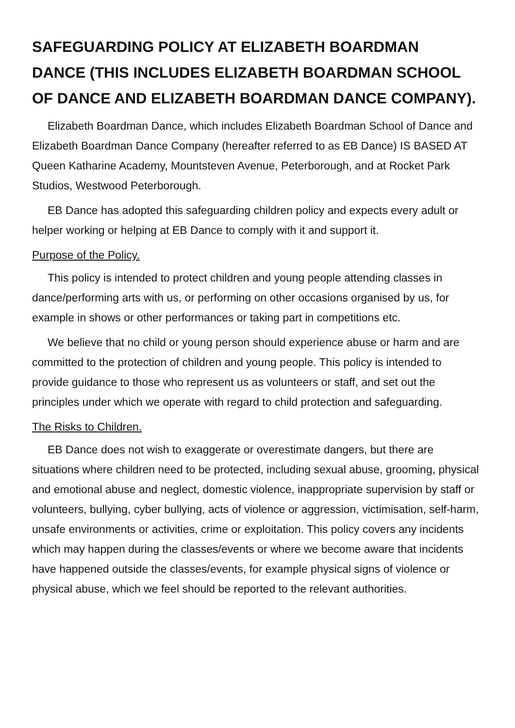SAFEGUARDING POLICY AT ELIZABETH BOARDMAN DANCE (THIS INCLUDES ELIZABETH BOARDMAN SCHOOL OF DANCE AND ELIZABETH BOARDMAN DANCE COMPANY).
Elizabeth Boardman Dance, which includes Elizabeth Boardman School of Dance and Elizabeth Boardman Dance Company (hereafter referred to as EB Dance) IS BASED AT Queen Katharine Academy, Mountsteven Avenue, Peterborough, and at Rocket Park Studios, Westwood Peterborough.
EB Dance has adopted this safeguarding children policy and expects every adult or helper working or helping at EB Dance to comply with it and support it.
Purpose of the Policy.
This policy is intended to protect children and young people attending classes in dance/performing arts with us, or performing on other occasions organised by us, for example in shows or other performances or taking part in competitions etc.
We believe that no child or young person should experience abuse or harm and are committed to the protection of children and young people. This policy is intended to provide guidance to those who represent us as volunteers or staff, and set out the principles under which we operate with regard to child protection and safeguarding.
The Risks to Children.
EB Dance does not wish to exaggerate or overestimate dangers, but there are situations where children need to be protected, including sexual abuse, grooming, physical and emotional abuse and neglect, domestic violence, inappropriate supervision by staff or volunteers, bullying, cyber bullying, acts of violence or aggression, victimisation, self-harm, unsafe environments or activities, crime or exploitation. This policy covers any incidents which may happen during the classes/events or where we become aware that incidents have happened outside the classes/events, for example physical signs of violence or physical abuse, which we feel should be reported to the relevant authorities.